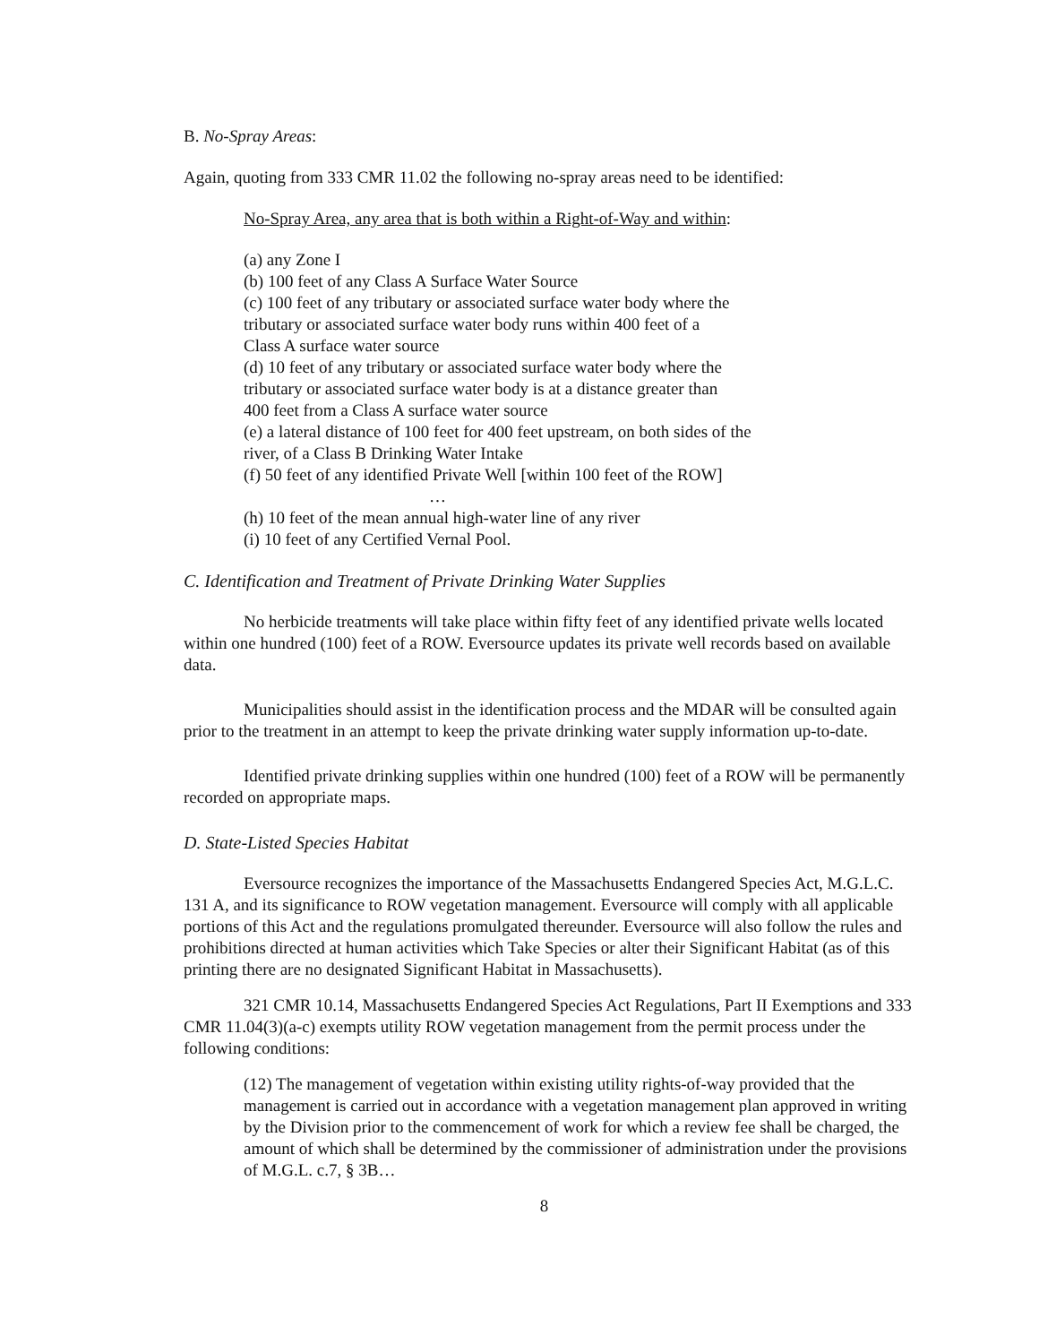B. No-Spray Areas:
Again, quoting from 333 CMR 11.02 the following no-spray areas need to be identified:
No-Spray Area, any area that is both within a Right-of-Way and within:
(a) any Zone I
(b) 100 feet of any Class A Surface Water Source
(c) 100 feet of any tributary or associated surface water body where the
tributary or associated surface water body runs within 400 feet of a
Class A surface water source
(d) 10 feet of any tributary or associated surface water body where the
tributary or associated surface water body is at a distance greater than
400 feet from a Class A surface water source
(e) a lateral distance of 100 feet for 400 feet upstream, on both sides of the
river, of a Class B Drinking Water Intake
(f) 50 feet of any identified Private Well [within 100 feet of the ROW]
…
(h) 10 feet of the mean annual high-water line of any river
(i) 10 feet of any Certified Vernal Pool.
C. Identification and Treatment of Private Drinking Water Supplies
No herbicide treatments will take place within fifty feet of any identified private wells located within one hundred (100) feet of a ROW. Eversource updates its private well records based on available data.
Municipalities should assist in the identification process and the MDAR will be consulted again prior to the treatment in an attempt to keep the private drinking water supply information up-to-date.
Identified private drinking supplies within one hundred (100) feet of a ROW will be permanently recorded on appropriate maps.
D. State-Listed Species Habitat
Eversource recognizes the importance of the Massachusetts Endangered Species Act, M.G.L.C. 131 A, and its significance to ROW vegetation management. Eversource will comply with all applicable portions of this Act and the regulations promulgated thereunder. Eversource will also follow the rules and prohibitions directed at human activities which Take Species or alter their Significant Habitat (as of this printing there are no designated Significant Habitat in Massachusetts).
321 CMR 10.14, Massachusetts Endangered Species Act Regulations, Part II Exemptions and 333 CMR 11.04(3)(a-c) exempts utility ROW vegetation management from the permit process under the following conditions:
(12) The management of vegetation within existing utility rights-of-way provided that the management is carried out in accordance with a vegetation management plan approved in writing by the Division prior to the commencement of work for which a review fee shall be charged, the amount of which shall be determined by the commissioner of administration under the provisions of M.G.L. c.7, § 3B…
8